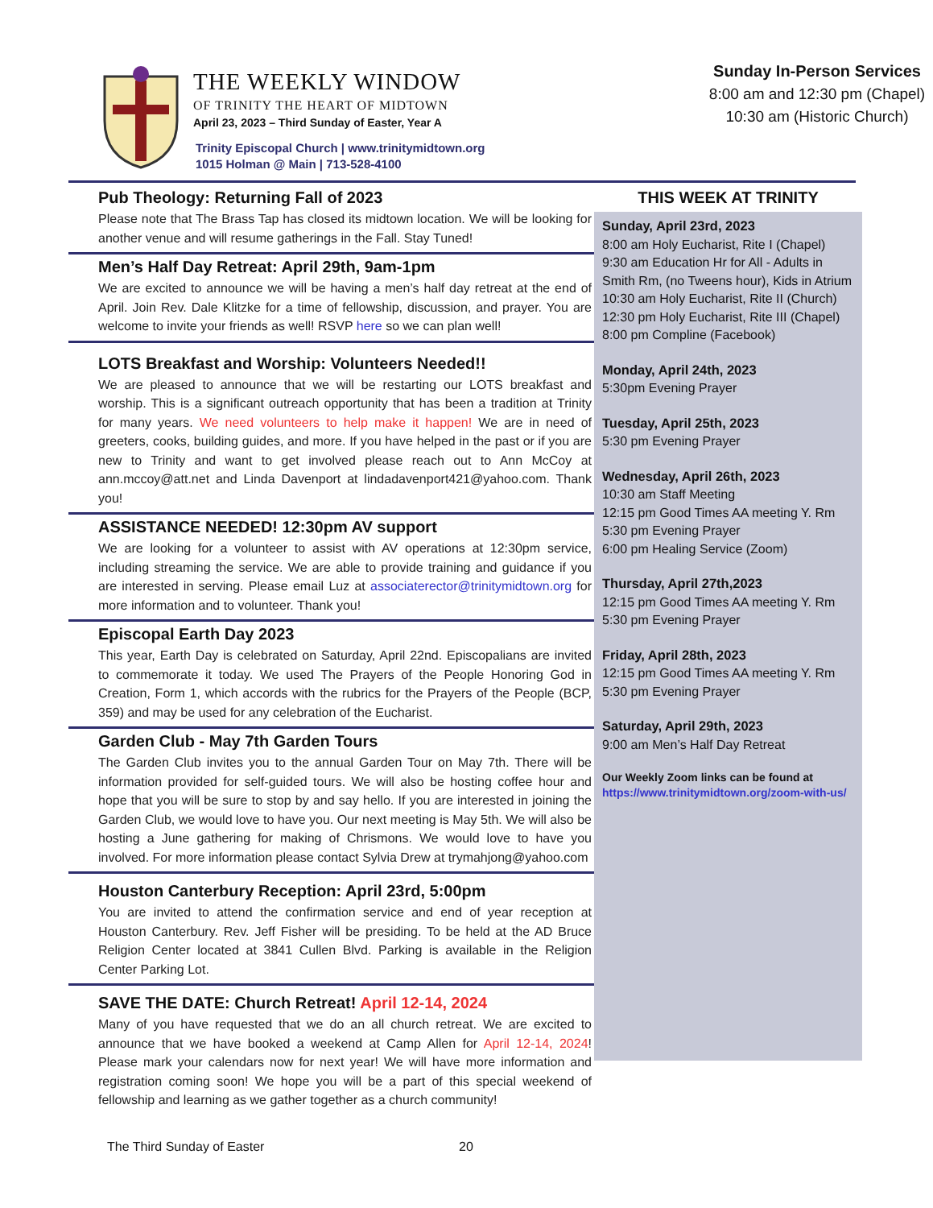THE WEEKLY WINDOW
OF TRINITY THE HEART OF MIDTOWN
April 23, 2023 – Third Sunday of Easter, Year A
Trinity Episcopal Church | www.trinitymidtown.org
1015 Holman @ Main | 713-528-4100
Sunday In-Person Services
8:00 am and 12:30 pm (Chapel)
10:30 am (Historic Church)
Pub Theology: Returning Fall of 2023
Please note that The Brass Tap has closed its midtown location. We will be looking for another venue and will resume gatherings in the Fall. Stay Tuned!
Men’s Half Day Retreat: April 29th, 9am-1pm
We are excited to announce we will be having a men’s half day retreat at the end of April. Join Rev. Dale Klitzke for a time of fellowship, discussion, and prayer. You are welcome to invite your friends as well! RSVP here so we can plan well!
LOTS Breakfast and Worship: Volunteers Needed!!
We are pleased to announce that we will be restarting our LOTS breakfast and worship. This is a significant outreach opportunity that has been a tradition at Trinity for many years. We need volunteers to help make it happen! We are in need of greeters, cooks, building guides, and more. If you have helped in the past or if you are new to Trinity and want to get involved please reach out to Ann McCoy at ann.mccoy@att.net and Linda Davenport at lindadavenport421@yahoo.com. Thank you!
ASSISTANCE NEEDED! 12:30pm AV support
We are looking for a volunteer to assist with AV operations at 12:30pm service, including streaming the service. We are able to provide training and guidance if you are interested in serving. Please email Luz at associaterector@trinitymidtown.org for more information and to volunteer. Thank you!
Episcopal Earth Day 2023
This year, Earth Day is celebrated on Saturday, April 22nd. Episcopalians are invited to commemorate it today. We used The Prayers of the People Honoring God in Creation, Form 1, which accords with the rubrics for the Prayers of the People (BCP, 359) and may be used for any celebration of the Eucharist.
Garden Club - May 7th Garden Tours
The Garden Club invites you to the annual Garden Tour on May 7th. There will be information provided for self-guided tours. We will also be hosting coffee hour and hope that you will be sure to stop by and say hello. If you are interested in joining the Garden Club, we would love to have you. Our next meeting is May 5th. We will also be hosting a June gathering for making of Chrismons. We would love to have you involved. For more information please contact Sylvia Drew at trymahjong@yahoo.com
Houston Canterbury Reception: April 23rd, 5:00pm
You are invited to attend the confirmation service and end of year reception at Houston Canterbury. Rev. Jeff Fisher will be presiding. To be held at the AD Bruce Religion Center located at 3841 Cullen Blvd. Parking is available in the Religion Center Parking Lot.
SAVE THE DATE: Church Retreat! April 12-14, 2024
Many of you have requested that we do an all church retreat. We are excited to announce that we have booked a weekend at Camp Allen for April 12-14, 2024! Please mark your calendars now for next year! We will have more information and registration coming soon! We hope you will be a part of this special weekend of fellowship and learning as we gather together as a church community!
THIS WEEK AT TRINITY
Sunday, April 23rd, 2023
8:00 am Holy Eucharist, Rite I (Chapel)
9:30 am Education Hr for All - Adults in Smith Rm, (no Tweens hour), Kids in Atrium
10:30 am Holy Eucharist, Rite II (Church)
12:30 pm Holy Eucharist, Rite III (Chapel)
8:00 pm Compline (Facebook)
Monday, April 24th, 2023
5:30pm Evening Prayer
Tuesday, April 25th, 2023
5:30 pm Evening Prayer
Wednesday, April 26th, 2023
10:30 am Staff Meeting
12:15 pm Good Times AA meeting Y. Rm
5:30 pm Evening Prayer
6:00 pm Healing Service (Zoom)
Thursday, April 27th,2023
12:15 pm Good Times AA meeting Y. Rm
5:30 pm Evening Prayer
Friday, April 28th, 2023
12:15 pm Good Times AA meeting Y. Rm
5:30 pm Evening Prayer
Saturday, April 29th, 2023
9:00 am Men’s Half Day Retreat
Our Weekly Zoom links can be found at
https://www.trinitymidtown.org/zoom-with-us/
The Third Sunday of Easter 20